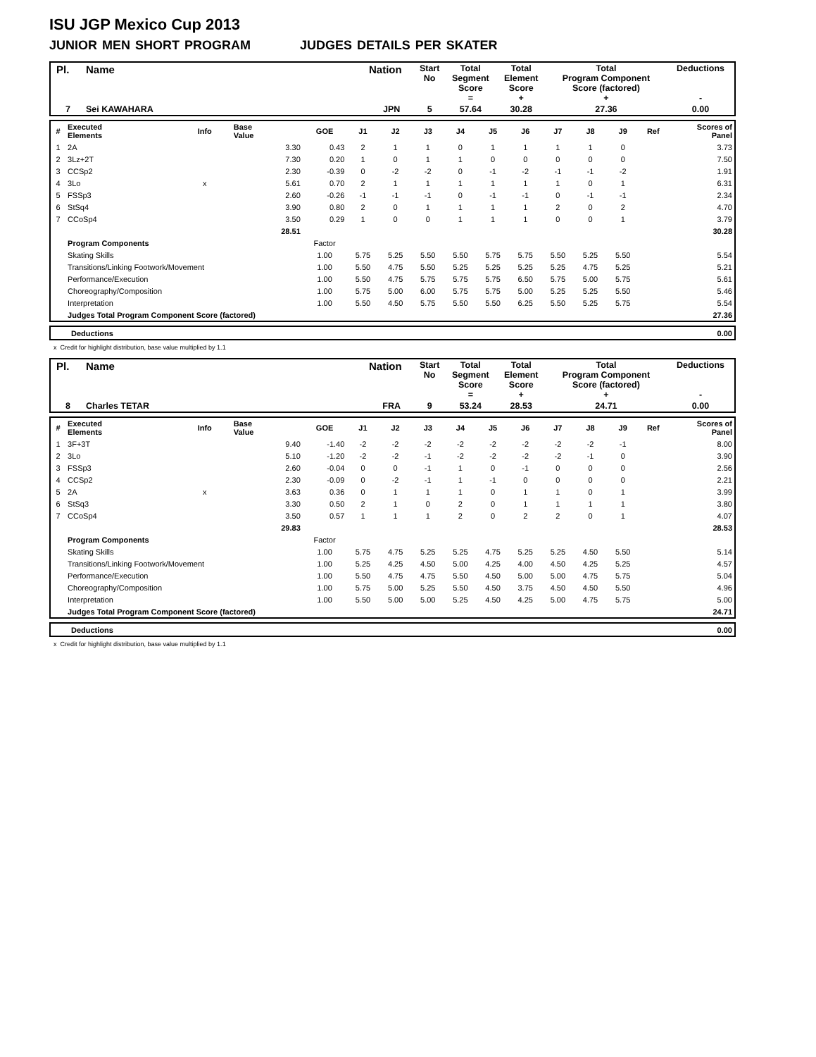ISU JGP Mexico Cup 2013
JUNIOR MEN SHORT PROGRAM JUDGES DETAILS PER SKATER
| Pl. | Name | Nation | Start No | Total Segment Score = | Total Element Score + | Total Program Component Score (factored) + | Deductions - |
| 7 | Sei KAWAHARA | JPN | 5 | 57.64 | 30.28 | 27.36 | 0.00 |
| # | Executed Elements | Info | Base Value | GOE | J1 | J2 | J3 | J4 | J5 | J6 | J7 | J8 | J9 | Ref | Scores of Panel |
| 1 | 2A | | 3.30 | 0.43 | 2 | 1 | 1 | 0 | 1 | 1 | 1 | 1 | 0 | | 3.73 |
| 2 | 3Lz+2T | | 7.30 | 0.20 | 1 | 0 | 1 | 1 | 0 | 0 | 0 | 0 | 0 | | 7.50 |
| 3 | CCSp2 | | 2.30 | -0.39 | 0 | -2 | -2 | 0 | -1 | -2 | -1 | -1 | -2 | | 1.91 |
| 4 | 3Lo | x | 5.61 | 0.70 | 2 | 1 | 1 | 1 | 1 | 1 | 1 | 0 | 1 | | 6.31 |
| 5 | FSSp3 | | 2.60 | -0.26 | -1 | -1 | -1 | 0 | -1 | -1 | 0 | -1 | -1 | | 2.34 |
| 6 | StSq4 | | 3.90 | 0.80 | 2 | 0 | 1 | 1 | 1 | 1 | 2 | 0 | 2 | | 4.70 |
| 7 | CCoSp4 | | 3.50 | 0.29 | 1 | 0 | 0 | 1 | 1 | 1 | 0 | 0 | 1 | | 3.79 |
| | | | 28.51 | | | | | | | | | | | | 30.28 |
| | Program Components | | | Factor | | | | | | | | | | | |
| | Skating Skills | | | 1.00 | 5.75 | 5.25 | 5.50 | 5.50 | 5.75 | 5.75 | 5.50 | 5.25 | 5.50 | | 5.54 |
| | Transitions/Linking Footwork/Movement | | | 1.00 | 5.50 | 4.75 | 5.50 | 5.25 | 5.25 | 5.25 | 5.25 | 4.75 | 5.25 | | 5.21 |
| | Performance/Execution | | | 1.00 | 5.50 | 4.75 | 5.75 | 5.75 | 5.75 | 6.50 | 5.75 | 5.00 | 5.75 | | 5.61 |
| | Choreography/Composition | | | 1.00 | 5.75 | 5.00 | 6.00 | 5.75 | 5.75 | 5.00 | 5.25 | 5.25 | 5.50 | | 5.46 |
| | Interpretation | | | 1.00 | 5.50 | 4.50 | 5.75 | 5.50 | 5.50 | 6.25 | 5.50 | 5.25 | 5.75 | | 5.54 |
| | Judges Total Program Component Score (factored) | | | | | | | | | | | | | | 27.36 |
| | Deductions | 0.00 |
x Credit for highlight distribution, base value multiplied by 1.1
| Pl. | Name | Nation | Start No | Total Segment Score = | Total Element Score + | Total Program Component Score (factored) + | Deductions - |
| 8 | Charles TETAR | FRA | 9 | 53.24 | 28.53 | 24.71 | 0.00 |
| # | Executed Elements | Info | Base Value | GOE | J1 | J2 | J3 | J4 | J5 | J6 | J7 | J8 | J9 | Ref | Scores of Panel |
| 1 | 3F+3T | | 9.40 | -1.40 | -2 | -2 | -2 | -2 | -2 | -2 | -2 | -2 | -1 | | 8.00 |
| 2 | 3Lo | | 5.10 | -1.20 | -2 | -2 | -1 | -2 | -2 | -2 | -2 | -1 | 0 | | 3.90 |
| 3 | FSSp3 | | 2.60 | -0.04 | 0 | 0 | -1 | 1 | 0 | -1 | 0 | 0 | 0 | | 2.56 |
| 4 | CCSp2 | | 2.30 | -0.09 | 0 | -2 | -1 | 1 | -1 | 0 | 0 | 0 | 0 | | 2.21 |
| 5 | 2A | x | 3.63 | 0.36 | 0 | 1 | 1 | 1 | 0 | 1 | 1 | 0 | 1 | | 3.99 |
| 6 | StSq3 | | 3.30 | 0.50 | 2 | 1 | 0 | 2 | 0 | 1 | 1 | 1 | 1 | | 3.80 |
| 7 | CCoSp4 | | 3.50 | 0.57 | 1 | 1 | 1 | 2 | 0 | 2 | 2 | 0 | 1 | | 4.07 |
| | | | 29.83 | | | | | | | | | | | | 28.53 |
| | Program Components | | | Factor | | | | | | | | | | | |
| | Skating Skills | | | 1.00 | 5.75 | 4.75 | 5.25 | 5.25 | 4.75 | 5.25 | 5.25 | 4.50 | 5.50 | | 5.14 |
| | Transitions/Linking Footwork/Movement | | | 1.00 | 5.25 | 4.25 | 4.50 | 5.00 | 4.25 | 4.00 | 4.50 | 4.25 | 5.25 | | 4.57 |
| | Performance/Execution | | | 1.00 | 5.50 | 4.75 | 4.75 | 5.50 | 4.50 | 5.00 | 5.00 | 4.75 | 5.75 | | 5.04 |
| | Choreography/Composition | | | 1.00 | 5.75 | 5.00 | 5.25 | 5.50 | 4.50 | 3.75 | 4.50 | 4.50 | 5.50 | | 4.96 |
| | Interpretation | | | 1.00 | 5.50 | 5.00 | 5.00 | 5.25 | 4.50 | 4.25 | 5.00 | 4.75 | 5.75 | | 5.00 |
| | Judges Total Program Component Score (factored) | | | | | | | | | | | | | | 24.71 |
| | Deductions | 0.00 |
x Credit for highlight distribution, base value multiplied by 1.1